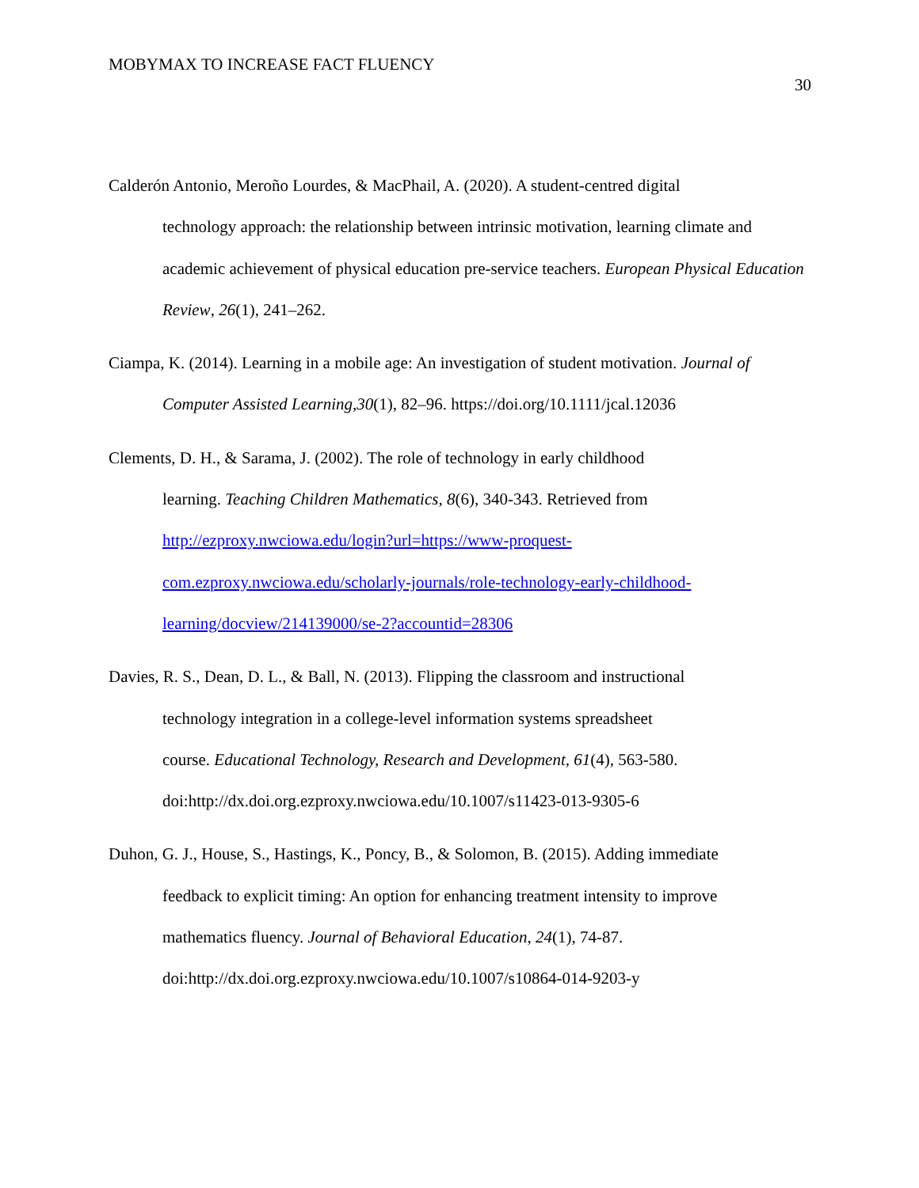MOBYMAX TO INCREASE FACT FLUENCY
30
Calderón Antonio, Meroño Lourdes, & MacPhail, A. (2020). A student-centred digital
technology approach: the relationship between intrinsic motivation, learning climate and academic achievement of physical education pre-service teachers. European Physical Education Review, 26(1), 241–262.
Ciampa, K. (2014). Learning in a mobile age: An investigation of student motivation. Journal of Computer Assisted Learning,30(1), 82–96. https://doi.org/10.1111/jcal.12036
Clements, D. H., & Sarama, J. (2002). The role of technology in early childhood
learning. Teaching Children Mathematics, 8(6), 340-343. Retrieved from
http://ezproxy.nwciowa.edu/login?url=https://www-proquest-
com.ezproxy.nwciowa.edu/scholarly-journals/role-technology-early-childhood-
learning/docview/214139000/se-2?accountid=28306
Davies, R. S., Dean, D. L., & Ball, N. (2013). Flipping the classroom and instructional
technology integration in a college-level information systems spreadsheet
course. Educational Technology, Research and Development, 61(4), 563-580.
doi:http://dx.doi.org.ezproxy.nwciowa.edu/10.1007/s11423-013-9305-6
Duhon, G. J., House, S., Hastings, K., Poncy, B., & Solomon, B. (2015). Adding immediate
feedback to explicit timing: An option for enhancing treatment intensity to improve
mathematics fluency. Journal of Behavioral Education, 24(1), 74-87.
doi:http://dx.doi.org.ezproxy.nwciowa.edu/10.1007/s10864-014-9203-y